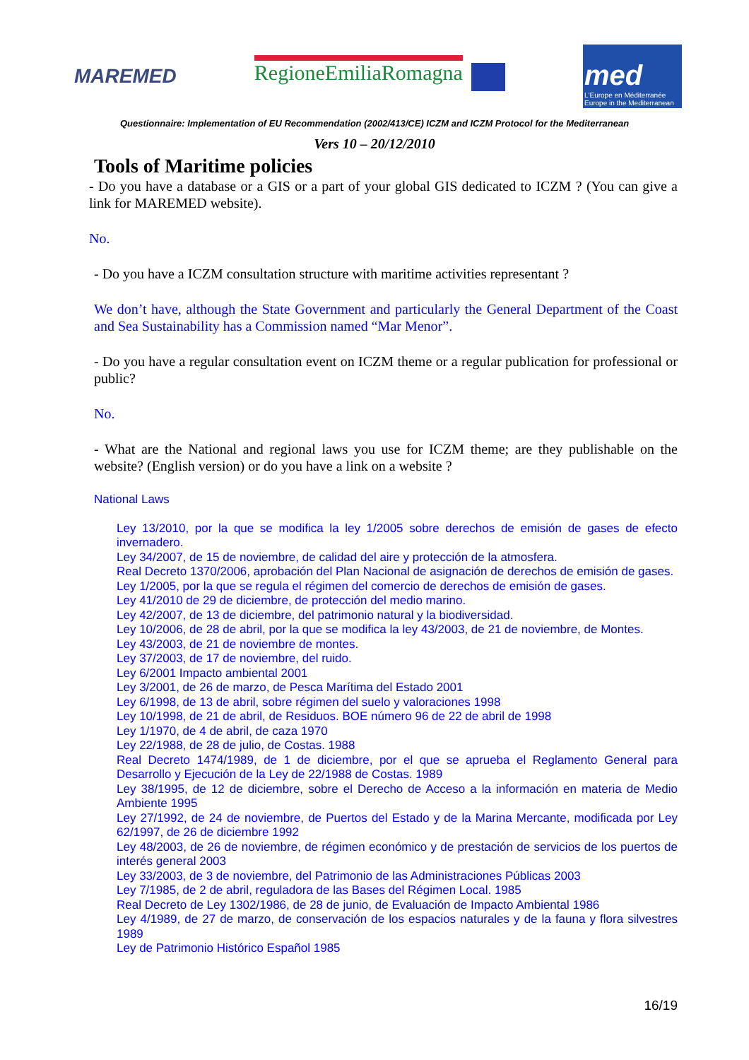MAREMED RegioneEmiliaRomagna
med
L'Europe en Méditerranée
Europe in the Mediterranean
Questionnaire: Implementation of EU Recommendation (2002/413/CE) ICZM and ICZM Protocol for the Mediterranean
Vers 10 – 20/12/2010
Tools of Maritime policies
- Do you have a database or a GIS or a part of your global GIS dedicated to ICZM ? (You can give a link for MAREMED website).
No.
- Do you have a ICZM consultation structure with maritime activities representant ?
We don’t have, although the State Government and particularly the General Department of the Coast and Sea Sustainability has a Commission named “Mar Menor”.
- Do you have a regular consultation event on ICZM theme or a regular publication for professional or public?
No.
- What are the National and regional laws you use for ICZM theme; are they publishable on the website? (English version) or do you have a link on a website ?
National Laws
Ley 13/2010, por la que se modifica la ley 1/2005 sobre derechos de emisión de gases de efecto invernadero.
Ley 34/2007, de 15 de noviembre, de calidad del aire y protección de la atmosfera.
Real Decreto 1370/2006, aprobación del Plan Nacional de asignación de derechos de emisión de gases.
Ley 1/2005, por la que se regula el régimen del comercio de derechos de emisión de gases.
Ley 41/2010 de 29 de diciembre, de protección del medio marino.
Ley 42/2007, de 13 de diciembre, del patrimonio natural y la biodiversidad.
Ley 10/2006, de 28 de abril, por la que se modifica la ley 43/2003, de 21 de noviembre, de Montes.
Ley 43/2003, de 21 de noviembre de montes.
Ley 37/2003, de 17 de noviembre, del ruido.
Ley 6/2001 Impacto ambiental 2001
Ley 3/2001, de 26 de marzo, de Pesca Marítima del Estado 2001
Ley 6/1998, de 13 de abril, sobre régimen del suelo y valoraciones 1998
Ley 10/1998, de 21 de abril, de Residuos. BOE número 96 de 22 de abril de 1998
Ley 1/1970, de 4 de abril, de caza 1970
Ley 22/1988, de 28 de julio, de Costas. 1988
Real Decreto 1474/1989, de 1 de diciembre, por el que se aprueba el Reglamento General para Desarrollo y Ejecución de la Ley de 22/1988 de Costas. 1989
Ley 38/1995, de 12 de diciembre, sobre el Derecho de Acceso a la información en materia de Medio Ambiente 1995
Ley 27/1992, de 24 de noviembre, de Puertos del Estado y de la Marina Mercante, modificada por Ley 62/1997, de 26 de diciembre 1992
Ley 48/2003, de 26 de noviembre, de régimen económico y de prestación de servicios de los puertos de interés general 2003
Ley 33/2003, de 3 de noviembre, del Patrimonio de las Administraciones Públicas 2003
Ley 7/1985, de 2 de abril, reguladora de las Bases del Régimen Local. 1985
Real Decreto de Ley 1302/1986, de 28 de junio, de Evaluación de Impacto Ambiental 1986
Ley 4/1989, de 27 de marzo, de conservación de los espacios naturales y de la fauna y flora silvestres 1989
Ley de Patrimonio Histórico Español 1985
16/19